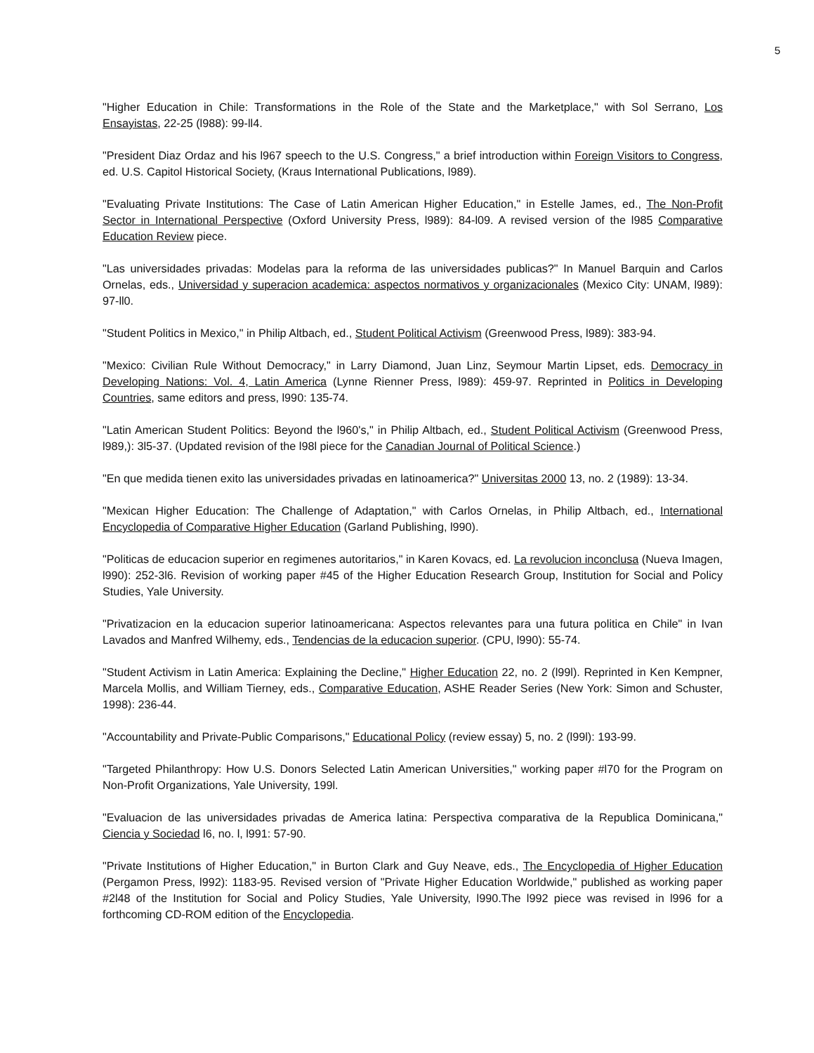5
"Higher Education in Chile: Transformations in the Role of the State and the Marketplace," with Sol Serrano, Los Ensayistas, 22-25 (l988): 99-ll4.
"President Diaz Ordaz and his l967 speech to the U.S. Congress," a brief introduction within Foreign Visitors to Congress, ed. U.S. Capitol Historical Society, (Kraus International Publications, l989).
"Evaluating Private Institutions: The Case of Latin American Higher Education," in Estelle James, ed., The Non-Profit Sector in International Perspective (Oxford University Press, l989): 84-l09. A revised version of the l985 Comparative Education Review piece.
"Las universidades privadas: Modelas para la reforma de las universidades publicas?" In Manuel Barquin and Carlos Ornelas, eds., Universidad y superacion academica: aspectos normativos y organizacionales (Mexico City: UNAM, l989): 97-ll0.
"Student Politics in Mexico," in Philip Altbach, ed., Student Political Activism (Greenwood Press, l989): 383-94.
"Mexico: Civilian Rule Without Democracy," in Larry Diamond, Juan Linz, Seymour Martin Lipset, eds. Democracy in Developing Nations: Vol. 4, Latin America (Lynne Rienner Press, l989): 459-97. Reprinted in Politics in Developing Countries, same editors and press, l990: 135-74.
"Latin American Student Politics: Beyond the l960's," in Philip Altbach, ed., Student Political Activism (Greenwood Press, l989,): 3l5-37. (Updated revision of the l98l piece for the Canadian Journal of Political Science.)
"En que medida tienen exito las universidades privadas en latinoamerica?" Universitas 2000 13, no. 2 (1989): 13-34.
"Mexican Higher Education: The Challenge of Adaptation," with Carlos Ornelas, in Philip Altbach, ed., International Encyclopedia of Comparative Higher Education (Garland Publishing, l990).
"Politicas de educacion superior en regimenes autoritarios," in Karen Kovacs, ed. La revolucion inconclusa (Nueva Imagen, l990): 252-3l6. Revision of working paper #45 of the Higher Education Research Group, Institution for Social and Policy Studies, Yale University.
"Privatizacion en la educacion superior latinoamericana: Aspectos relevantes para una futura politica en Chile" in Ivan Lavados and Manfred Wilhemy, eds., Tendencias de la educacion superior. (CPU, l990): 55-74.
"Student Activism in Latin America: Explaining the Decline," Higher Education 22, no. 2 (l99l). Reprinted in Ken Kempner, Marcela Mollis, and William Tierney, eds., Comparative Education, ASHE Reader Series (New York: Simon and Schuster, 1998): 236-44.
"Accountability and Private-Public Comparisons," Educational Policy (review essay) 5, no. 2 (l99l): 193-99.
"Targeted Philanthropy: How U.S. Donors Selected Latin American Universities," working paper #l70 for the Program on Non-Profit Organizations, Yale University, 199l.
"Evaluacion de las universidades privadas de America latina: Perspectiva comparativa de la Republica Dominicana," Ciencia y Sociedad l6, no. l, l991: 57-90.
"Private Institutions of Higher Education," in Burton Clark and Guy Neave, eds., The Encyclopedia of Higher Education (Pergamon Press, l992): 1183-95. Revised version of "Private Higher Education Worldwide," published as working paper #2l48 of the Institution for Social and Policy Studies, Yale University, l990.The l992 piece was revised in l996 for a forthcoming CD-ROM edition of the Encyclopedia.